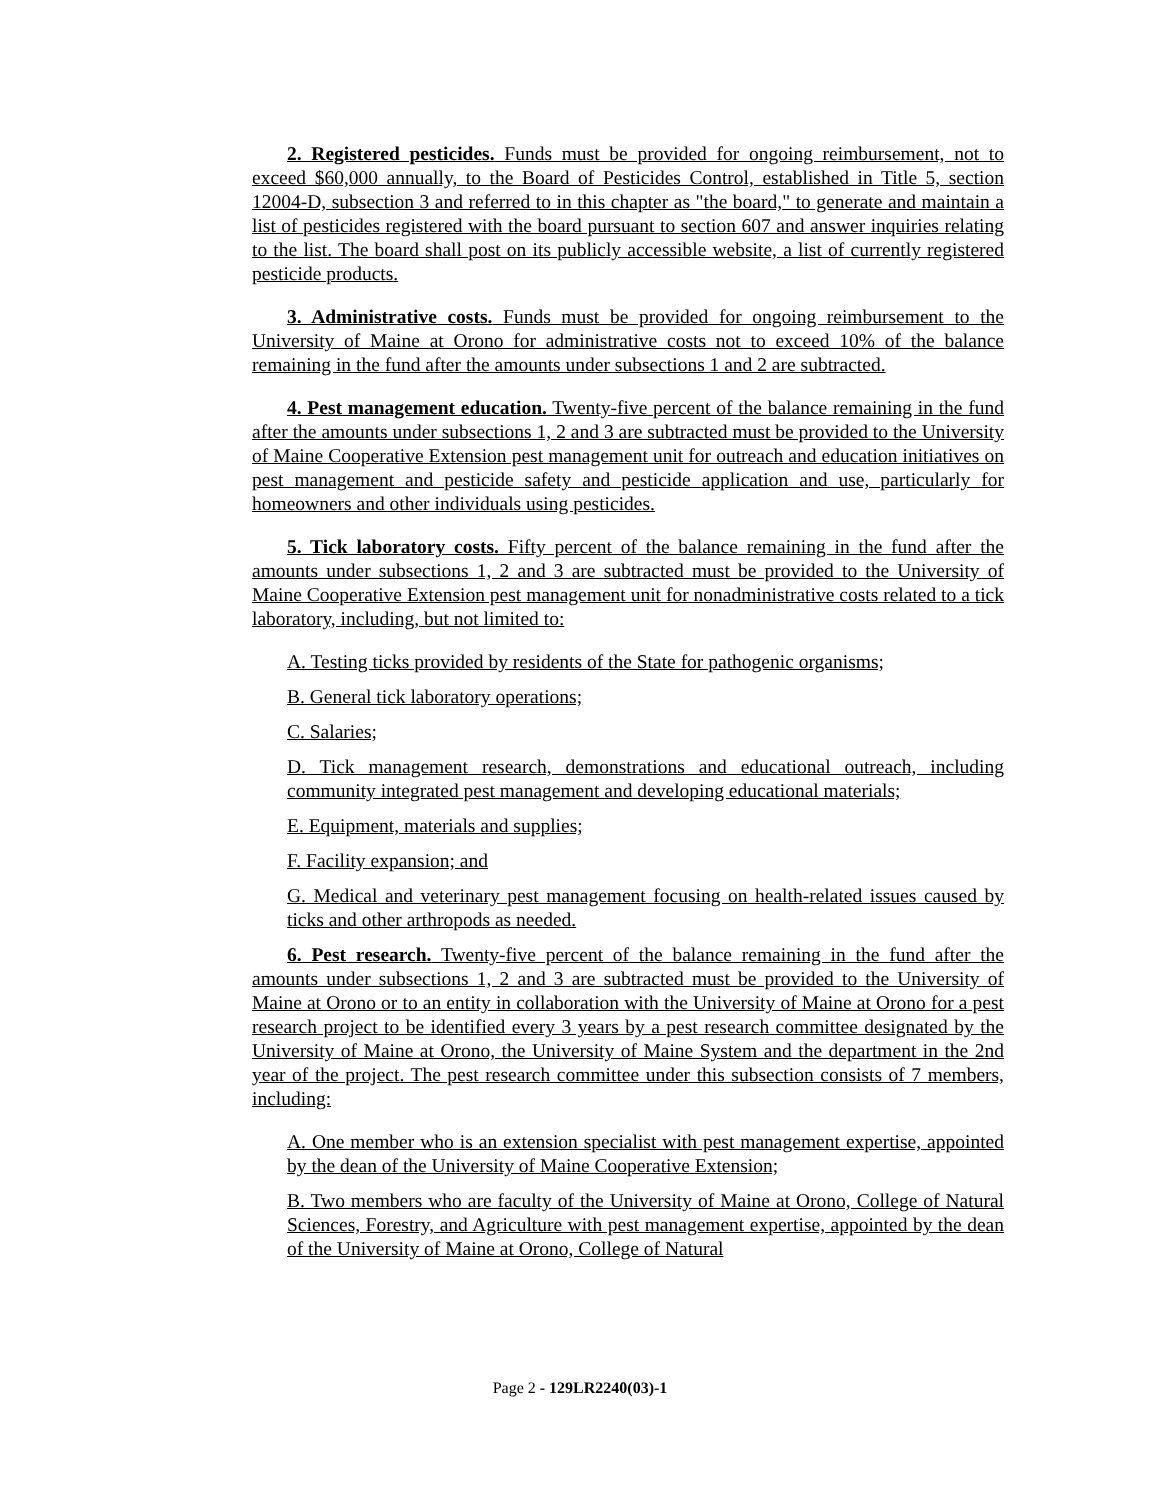2. Registered pesticides. Funds must be provided for ongoing reimbursement, not to exceed $60,000 annually, to the Board of Pesticides Control, established in Title 5, section 12004-D, subsection 3 and referred to in this chapter as "the board," to generate and maintain a list of pesticides registered with the board pursuant to section 607 and answer inquiries relating to the list. The board shall post on its publicly accessible website, a list of currently registered pesticide products.
3. Administrative costs. Funds must be provided for ongoing reimbursement to the University of Maine at Orono for administrative costs not to exceed 10% of the balance remaining in the fund after the amounts under subsections 1 and 2 are subtracted.
4. Pest management education. Twenty-five percent of the balance remaining in the fund after the amounts under subsections 1, 2 and 3 are subtracted must be provided to the University of Maine Cooperative Extension pest management unit for outreach and education initiatives on pest management and pesticide safety and pesticide application and use, particularly for homeowners and other individuals using pesticides.
5. Tick laboratory costs. Fifty percent of the balance remaining in the fund after the amounts under subsections 1, 2 and 3 are subtracted must be provided to the University of Maine Cooperative Extension pest management unit for nonadministrative costs related to a tick laboratory, including, but not limited to:
A. Testing ticks provided by residents of the State for pathogenic organisms;
B. General tick laboratory operations;
C. Salaries;
D. Tick management research, demonstrations and educational outreach, including community integrated pest management and developing educational materials;
E. Equipment, materials and supplies;
F. Facility expansion; and
G. Medical and veterinary pest management focusing on health-related issues caused by ticks and other arthropods as needed.
6. Pest research. Twenty-five percent of the balance remaining in the fund after the amounts under subsections 1, 2 and 3 are subtracted must be provided to the University of Maine at Orono or to an entity in collaboration with the University of Maine at Orono for a pest research project to be identified every 3 years by a pest research committee designated by the University of Maine at Orono, the University of Maine System and the department in the 2nd year of the project. The pest research committee under this subsection consists of 7 members, including:
A. One member who is an extension specialist with pest management expertise, appointed by the dean of the University of Maine Cooperative Extension;
B. Two members who are faculty of the University of Maine at Orono, College of Natural Sciences, Forestry, and Agriculture with pest management expertise, appointed by the dean of the University of Maine at Orono, College of Natural
Page 2 - 129LR2240(03)-1